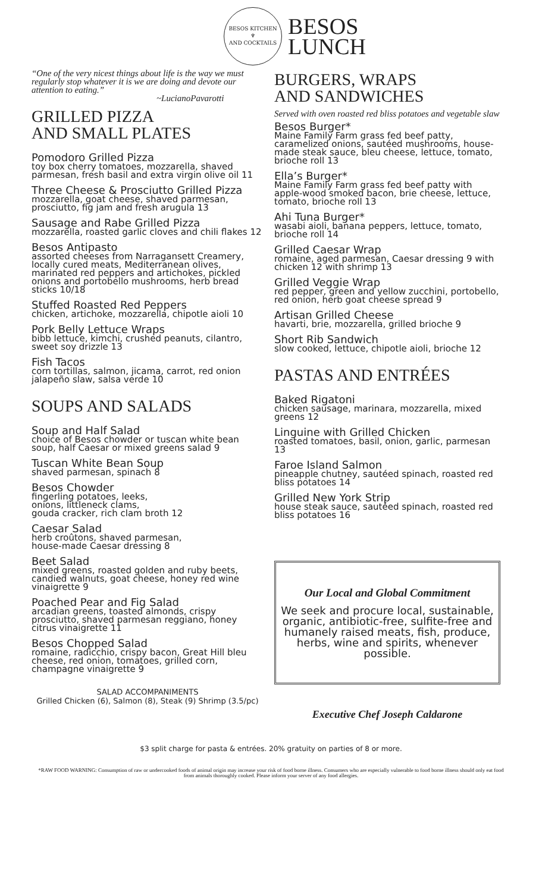BESOS KITCHEN
♆
AND COCKTAILS
BESOS
LUNCH
“One of the very nicest things about life is the way we must regularly stop whatever it is we are doing and devote our attention to eating.”
~LucianoPavarotti
GRILLED PIZZA
AND SMALL PLATES
Pomodoro Grilled Pizza
toy box cherry tomatoes, mozzarella, shaved parmesan, fresh basil and extra virgin olive oil 11
Three Cheese & Prosciutto Grilled Pizza
mozzarella, goat cheese, shaved parmesan, prosciutto, fig jam and fresh arugula 13
Sausage and Rabe Grilled Pizza
mozzarella, roasted garlic cloves and chili flakes 12
Besos Antipasto
assorted cheeses from Narragansett Creamery, locally cured meats, Mediterranean olives, marinated red peppers and artichokes, pickled onions and portobello mushrooms, herb bread sticks 10/18
Stuffed Roasted Red Peppers
chicken, artichoke, mozzarella, chipotle aioli 10
Pork Belly Lettuce Wraps
bibb lettuce, kimchi, crushed peanuts, cilantro, sweet soy drizzle 13
Fish Tacos
corn tortillas, salmon, jicama, carrot, red onion jalapeño slaw, salsa verde 10
SOUPS AND SALADS
Soup and Half Salad
choice of Besos chowder or tuscan white bean soup, half Caesar or mixed greens salad 9
Tuscan White Bean Soup
shaved parmesan, spinach 8
Besos Chowder
fingerling potatoes, leeks,
onions, littleneck clams,
gouda cracker, rich clam broth 12
Caesar Salad
herb croûtons, shaved parmesan,
house-made Caesar dressing 8
Beet Salad
mixed greens, roasted golden and ruby beets, candied walnuts, goat cheese, honey red wine vinaigrette 9
Poached Pear and Fig Salad
arcadian greens, toasted almonds, crispy prosciutto, shaved parmesan reggiano, honey citrus vinaigrette 11
Besos Chopped Salad
romaine, radicchio, crispy bacon, Great Hill bleu cheese, red onion, tomatoes, grilled corn, champagne vinaigrette 9
SALAD ACCOMPANIMENTS
Grilled Chicken (6), Salmon (8), Steak (9) Shrimp (3.5/pc)
BURGERS, WRAPS
AND SANDWICHES
Served with oven roasted red bliss potatoes and vegetable slaw
Besos Burger*
Maine Family Farm grass fed beef patty, caramelized onions, sautéed mushrooms, house-made steak sauce, bleu cheese, lettuce, tomato, brioche roll 13
Ella’s Burger*
Maine Family Farm grass fed beef patty with apple-wood smoked bacon, brie cheese, lettuce, tomato, brioche roll 13
Ahi Tuna Burger*
wasabi aioli, banana peppers, lettuce, tomato, brioche roll 14
Grilled Caesar Wrap
romaine, aged parmesan, Caesar dressing 9 with chicken 12 with shrimp 13
Grilled Veggie Wrap
red pepper, green and yellow zucchini, portobello, red onion, herb goat cheese spread 9
Artisan Grilled Cheese
havarti, brie, mozzarella, grilled brioche 9
Short Rib Sandwich
slow cooked, lettuce, chipotle aioli, brioche 12
PASTAS AND ENTRÉES
Baked Rigatoni
chicken sausage, marinara, mozzarella, mixed greens 12
Linguine with Grilled Chicken
roasted tomatoes, basil, onion, garlic, parmesan 13
Faroe Island Salmon
pineapple chutney, sautéed spinach, roasted red bliss potatoes 14
Grilled New York Strip
house steak sauce, sautéed spinach, roasted red bliss potatoes 16
Our Local and Global Commitment
We seek and procure local, sustainable, organic, antibiotic-free, sulfite-free and humanely raised meats, fish, produce, herbs, wine and spirits, whenever possible.
Executive Chef Joseph Caldarone
$3 split charge for pasta & entrées. 20% gratuity on parties of 8 or more.
*RAW FOOD WARNING: Consumption of raw or undercooked foods of animal origin may increase your risk of food borne illness. Consumers who are especially vulnerable to food borne illness should only eat food from animals thoroughly cooked. Please inform your server of any food allergies.